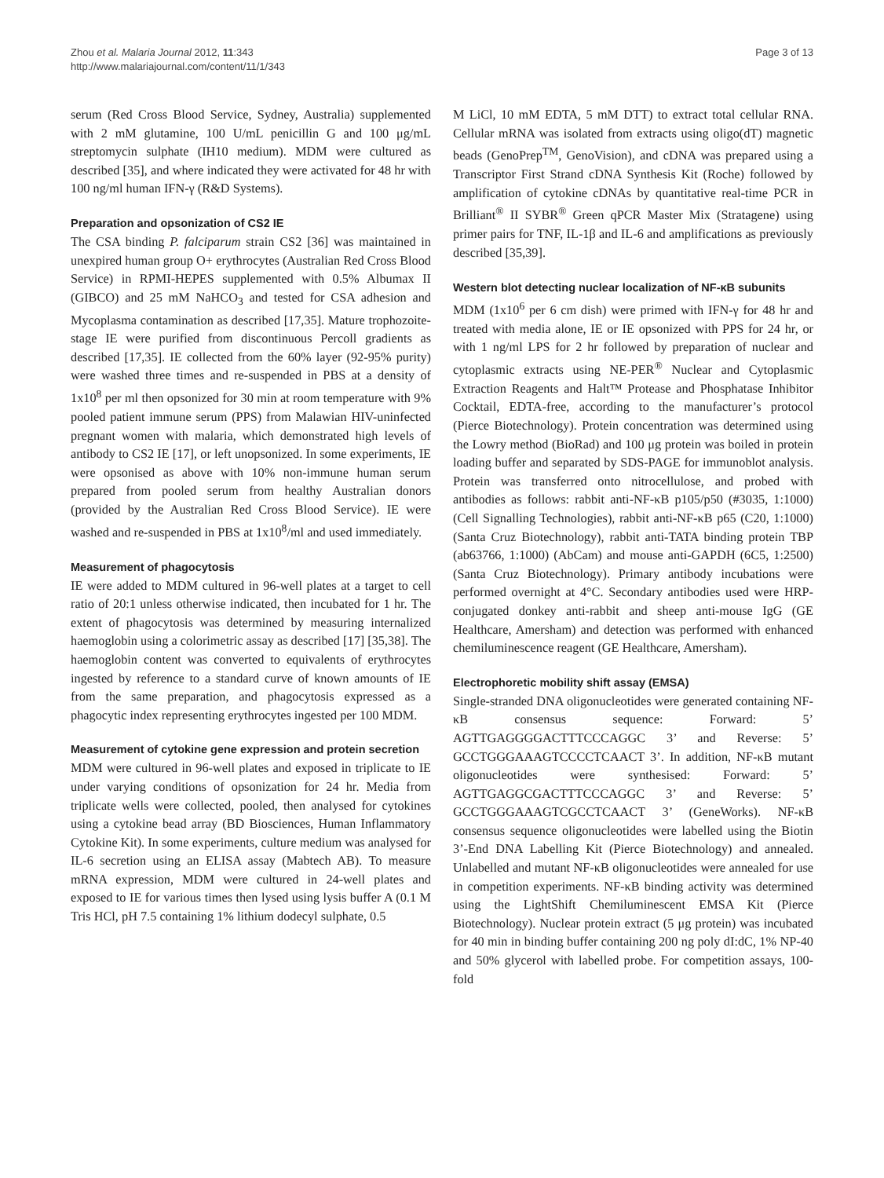Zhou et al. Malaria Journal 2012, 11:343
http://www.malariajournal.com/content/11/1/343
Page 3 of 13
serum (Red Cross Blood Service, Sydney, Australia) supplemented with 2 mM glutamine, 100 U/mL penicillin G and 100 μg/mL streptomycin sulphate (IH10 medium). MDM were cultured as described [35], and where indicated they were activated for 48 hr with 100 ng/ml human IFN-γ (R&D Systems).
Preparation and opsonization of CS2 IE
The CSA binding P. falciparum strain CS2 [36] was maintained in unexpired human group O+ erythrocytes (Australian Red Cross Blood Service) in RPMI-HEPES supplemented with 0.5% Albumax II (GIBCO) and 25 mM NaHCO<sub>3</sub> and tested for CSA adhesion and Mycoplasma contamination as described [17,35]. Mature trophozoite-stage IE were purified from discontinuous Percoll gradients as described [17,35]. IE collected from the 60% layer (92-95% purity) were washed three times and re-suspended in PBS at a density of 1x10<sup>8</sup> per ml then opsonized for 30 min at room temperature with 9% pooled patient immune serum (PPS) from Malawian HIV-uninfected pregnant women with malaria, which demonstrated high levels of antibody to CS2 IE [17], or left unopsonized. In some experiments, IE were opsonised as above with 10% non-immune human serum prepared from pooled serum from healthy Australian donors (provided by the Australian Red Cross Blood Service). IE were washed and re-suspended in PBS at 1x10<sup>8</sup>/ml and used immediately.
Measurement of phagocytosis
IE were added to MDM cultured in 96-well plates at a target to cell ratio of 20:1 unless otherwise indicated, then incubated for 1 hr. The extent of phagocytosis was determined by measuring internalized haemoglobin using a colorimetric assay as described [17] [35,38]. The haemoglobin content was converted to equivalents of erythrocytes ingested by reference to a standard curve of known amounts of IE from the same preparation, and phagocytosis expressed as a phagocytic index representing erythrocytes ingested per 100 MDM.
Measurement of cytokine gene expression and protein secretion
MDM were cultured in 96-well plates and exposed in triplicate to IE under varying conditions of opsonization for 24 hr. Media from triplicate wells were collected, pooled, then analysed for cytokines using a cytokine bead array (BD Biosciences, Human Inflammatory Cytokine Kit). In some experiments, culture medium was analysed for IL-6 secretion using an ELISA assay (Mabtech AB). To measure mRNA expression, MDM were cultured in 24-well plates and exposed to IE for various times then lysed using lysis buffer A (0.1 M Tris HCl, pH 7.5 containing 1% lithium dodecyl sulphate, 0.5
M LiCl, 10 mM EDTA, 5 mM DTT) to extract total cellular RNA. Cellular mRNA was isolated from extracts using oligo(dT) magnetic beads (GenoPrep<sup>TM</sup>, GenoVision), and cDNA was prepared using a Transcriptor First Strand cDNA Synthesis Kit (Roche) followed by amplification of cytokine cDNAs by quantitative real-time PCR in Brilliant<sup>®</sup> II SYBR<sup>®</sup> Green qPCR Master Mix (Stratagene) using primer pairs for TNF, IL-1β and IL-6 and amplifications as previously described [35,39].
Western blot detecting nuclear localization of NF-κB subunits
MDM (1x10<sup>6</sup> per 6 cm dish) were primed with IFN-γ for 48 hr and treated with media alone, IE or IE opsonized with PPS for 24 hr, or with 1 ng/ml LPS for 2 hr followed by preparation of nuclear and cytoplasmic extracts using NE-PER<sup>®</sup> Nuclear and Cytoplasmic Extraction Reagents and Halt™ Protease and Phosphatase Inhibitor Cocktail, EDTA-free, according to the manufacturer’s protocol (Pierce Biotechnology). Protein concentration was determined using the Lowry method (BioRad) and 100 μg protein was boiled in protein loading buffer and separated by SDS-PAGE for immunoblot analysis. Protein was transferred onto nitrocellulose, and probed with antibodies as follows: rabbit anti-NF-κB p105/p50 (#3035, 1:1000) (Cell Signalling Technologies), rabbit anti-NF-κB p65 (C20, 1:1000) (Santa Cruz Biotechnology), rabbit anti-TATA binding protein TBP (ab63766, 1:1000) (AbCam) and mouse anti-GAPDH (6C5, 1:2500) (Santa Cruz Biotechnology). Primary antibody incubations were performed overnight at 4°C. Secondary antibodies used were HRP-conjugated donkey anti-rabbit and sheep anti-mouse IgG (GE Healthcare, Amersham) and detection was performed with enhanced chemiluminescence reagent (GE Healthcare, Amersham).
Electrophoretic mobility shift assay (EMSA)
Single-stranded DNA oligonucleotides were generated containing NF-κB consensus sequence: Forward: 5’ AGTTGAGGGGACTTTCCCAGGC 3’ and Reverse: 5’ GCCTGGGAAAGTCCCCTCAACT 3’. In addition, NF-κB mutant oligonucleotides were synthesised: Forward: 5’ AGTTGAGGCGACTTTCCCAGGC 3’ and Reverse: 5’ GCCTGGGAAAGTCGCCTCAACT 3’ (GeneWorks). NF-κB consensus sequence oligonucleotides were labelled using the Biotin 3’-End DNA Labelling Kit (Pierce Biotechnology) and annealed. Unlabelled and mutant NF-κB oligonucleotides were annealed for use in competition experiments. NF-κB binding activity was determined using the LightShift Chemiluminescent EMSA Kit (Pierce Biotechnology). Nuclear protein extract (5 μg protein) was incubated for 40 min in binding buffer containing 200 ng poly dI:dC, 1% NP-40 and 50% glycerol with labelled probe. For competition assays, 100-fold